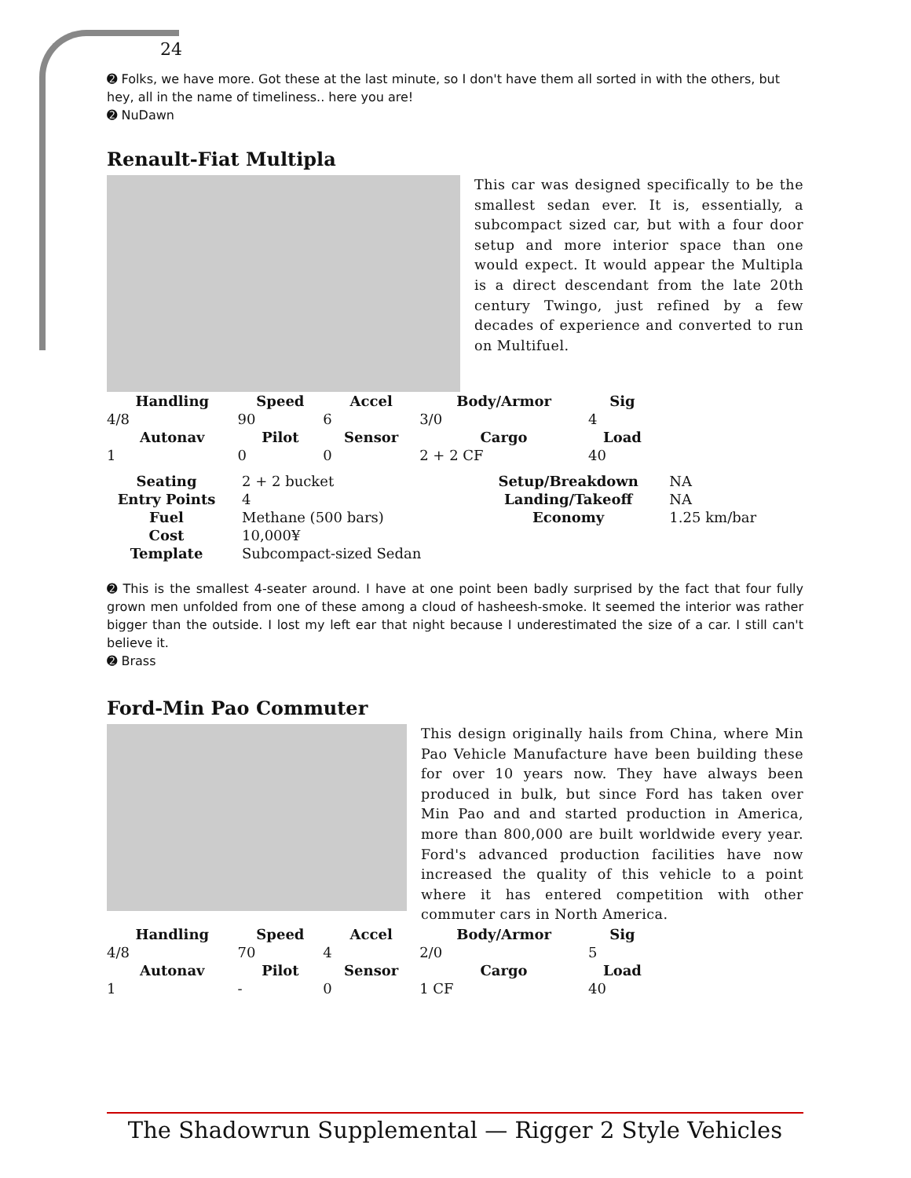24
➋ Folks, we have more. Got these at the last minute, so I don't have them all sorted in with the others, but hey, all in the name of timeliness.. here you are!
➋ NuDawn
Renault-Fiat Multipla
This car was designed specifically to be the smallest sedan ever. It is, essentially, a subcompact sized car, but with a four door setup and more interior space than one would expect. It would appear the Multipla is a direct descendant from the late 20th century Twingo, just refined by a few decades of experience and converted to run on Multifuel.
| Handling | Speed | Accel | Body/Armor | Sig |
| --- | --- | --- | --- | --- |
| 4/8 | 90 | 6 | 3/0 | 4 |
| Autonav | Pilot | Sensor | Cargo | Load |
| 1 | 0 | 0 | 2 + 2 CF | 40 |
| Seating | 2 + 2 bucket | Setup/Breakdown | NA |
| Entry Points | 4 | Landing/Takeoff | NA |
| Fuel | Methane (500 bars) | Economy | 1.25 km/bar |
| Cost | 10,000¥ | | |
| Template | Subcompact-sized Sedan | | |
➋ This is the smallest 4-seater around. I have at one point been badly surprised by the fact that four fully grown men unfolded from one of these among a cloud of hasheesh-smoke. It seemed the interior was rather bigger than the outside. I lost my left ear that night because I underestimated the size of a car. I still can't believe it.
➋ Brass
Ford-Min Pao Commuter
This design originally hails from China, where Min Pao Vehicle Manufacture have been building these for over 10 years now. They have always been produced in bulk, but since Ford has taken over Min Pao and and started production in America, more than 800,000 are built worldwide every year. Ford's advanced production facilities have now increased the quality of this vehicle to a point where it has entered competition with other commuter cars in North America.
| Handling | Speed | Accel | Body/Armor | Sig |
| --- | --- | --- | --- | --- |
| 4/8 | 70 | 4 | 2/0 | 5 |
| Autonav | Pilot | Sensor | Cargo | Load |
| 1 | - | 0 | 1 CF | 40 |
The Shadowrun Supplemental — Rigger 2 Style Vehicles